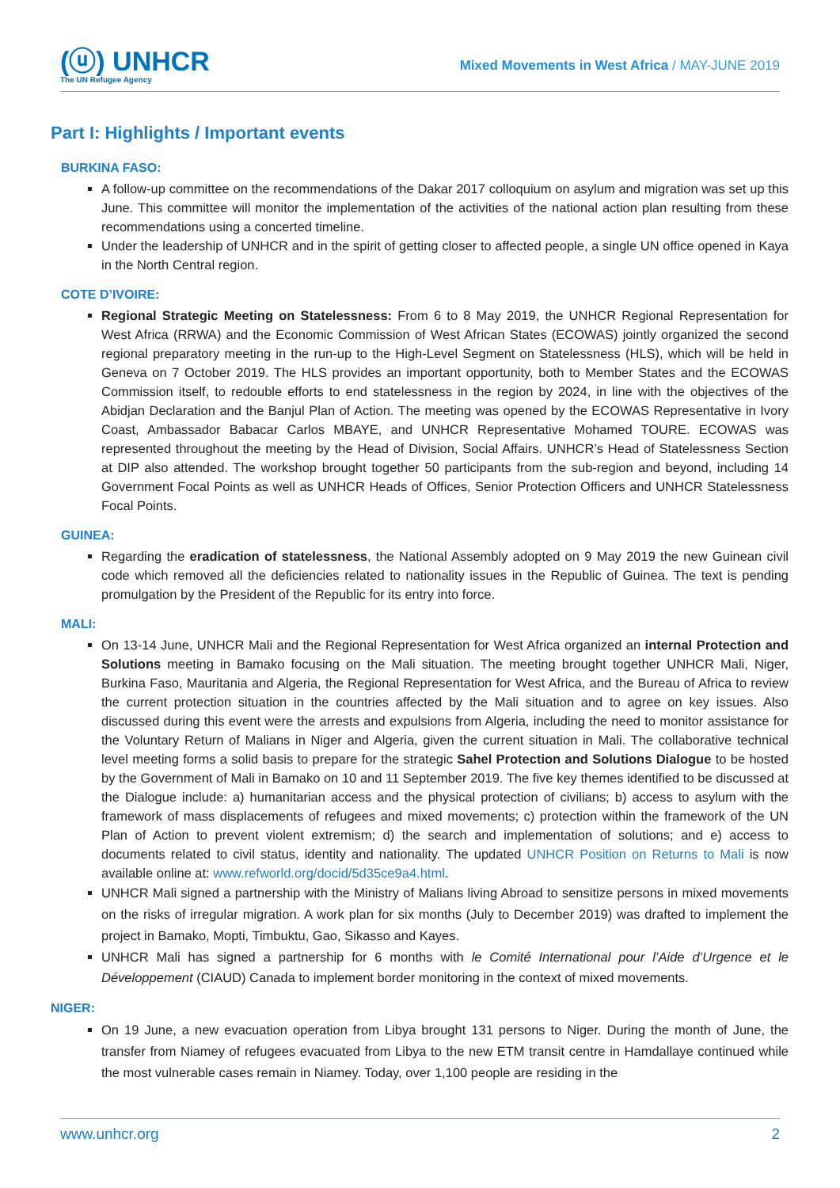(ⓤ) UNHCR
The UN Refugee Agency
Mixed Movements in West Africa / MAY-JUNE 2019
Part I: Highlights / Important events
BURKINA FASO:
A follow-up committee on the recommendations of the Dakar 2017 colloquium on asylum and migration was set up this June. This committee will monitor the implementation of the activities of the national action plan resulting from these recommendations using a concerted timeline.
Under the leadership of UNHCR and in the spirit of getting closer to affected people, a single UN office opened in Kaya in the North Central region.
COTE D’IVOIRE:
Regional Strategic Meeting on Statelessness: From 6 to 8 May 2019, the UNHCR Regional Representation for West Africa (RRWA) and the Economic Commission of West African States (ECOWAS) jointly organized the second regional preparatory meeting in the run-up to the High-Level Segment on Statelessness (HLS), which will be held in Geneva on 7 October 2019. The HLS provides an important opportunity, both to Member States and the ECOWAS Commission itself, to redouble efforts to end statelessness in the region by 2024, in line with the objectives of the Abidjan Declaration and the Banjul Plan of Action. The meeting was opened by the ECOWAS Representative in Ivory Coast, Ambassador Babacar Carlos MBAYE, and UNHCR Representative Mohamed TOURE. ECOWAS was represented throughout the meeting by the Head of Division, Social Affairs. UNHCR’s Head of Statelessness Section at DIP also attended. The workshop brought together 50 participants from the sub-region and beyond, including 14 Government Focal Points as well as UNHCR Heads of Offices, Senior Protection Officers and UNHCR Statelessness Focal Points.
GUINEA:
Regarding the eradication of statelessness, the National Assembly adopted on 9 May 2019 the new Guinean civil code which removed all the deficiencies related to nationality issues in the Republic of Guinea. The text is pending promulgation by the President of the Republic for its entry into force.
MALI:
On 13-14 June, UNHCR Mali and the Regional Representation for West Africa organized an internal Protection and Solutions meeting in Bamako focusing on the Mali situation. The meeting brought together UNHCR Mali, Niger, Burkina Faso, Mauritania and Algeria, the Regional Representation for West Africa, and the Bureau of Africa to review the current protection situation in the countries affected by the Mali situation and to agree on key issues. Also discussed during this event were the arrests and expulsions from Algeria, including the need to monitor assistance for the Voluntary Return of Malians in Niger and Algeria, given the current situation in Mali. The collaborative technical level meeting forms a solid basis to prepare for the strategic Sahel Protection and Solutions Dialogue to be hosted by the Government of Mali in Bamako on 10 and 11 September 2019. The five key themes identified to be discussed at the Dialogue include: a) humanitarian access and the physical protection of civilians; b) access to asylum with the framework of mass displacements of refugees and mixed movements; c) protection within the framework of the UN Plan of Action to prevent violent extremism; d) the search and implementation of solutions; and e) access to documents related to civil status, identity and nationality. The updated UNHCR Position on Returns to Mali is now available online at: www.refworld.org/docid/5d35ce9a4.html.
UNHCR Mali signed a partnership with the Ministry of Malians living Abroad to sensitize persons in mixed movements on the risks of irregular migration. A work plan for six months (July to December 2019) was drafted to implement the project in Bamako, Mopti, Timbuktu, Gao, Sikasso and Kayes.
UNHCR Mali has signed a partnership for 6 months with le Comité International pour l’Aide d’Urgence et le Développement (CIAUD) Canada to implement border monitoring in the context of mixed movements.
NIGER:
On 19 June, a new evacuation operation from Libya brought 131 persons to Niger. During the month of June, the transfer from Niamey of refugees evacuated from Libya to the new ETM transit centre in Hamdallaye continued while the most vulnerable cases remain in Niamey. Today, over 1,100 people are residing in the
www.unhcr.org 2